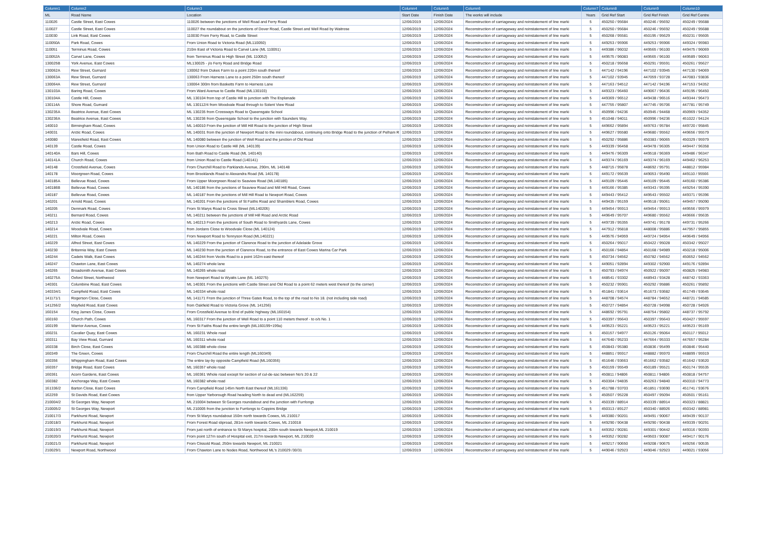| Column1 | Column2 | Column3 | Column4 | Column5 | Column6 | Column7 | Column8 | Column9 | Column10 |
| --- | --- | --- | --- | --- | --- | --- | --- | --- | --- |
| ML | Road Name | Location | Start Date | Finish Date | The works will include | Years | Grid Ref Start | Grid Ref Finish | Grid Ref Centre |
| 110026 | Castle Street, East Cowes | 110026 between the junctions of Well Road and Ferry Road | 12/06/2019 | 12/06/2024 | Reconstruction of carriageway and reinstatement of line marki | 5 | 450250 / 95684 | 450246 / 95692 | 450249 / 95688 |
| 110027 | Castle Street, East Cowes | 110027 the roundabout on the junctions of Dover Road, Castle Street and Well Road by Waitrose | 12/06/2019 | 12/06/2024 | Reconstruction of carriageway and reinstatement of line marki | 5 | 450250 / 95684 | 450246 / 95692 | 450249 / 95688 |
| 110030 | Link Road, East Cowes | 110030 From Ferry Road, to Castle Street | 12/06/2019 | 12/06/2024 | Reconstruction of carriageway and reinstatement of line marki | 5 | 450268 / 95581 | 450195 / 95629 | 450231 / 95605 |
| 110050A | Park Road, Cowes | From Union Road to Victoria Road (ML110050) | 12/06/2019 | 12/06/2024 | Reconstruction of carriageway and reinstatement of line marki | 5 | 449253 / 95906 | 449253 / 95906 | 449324 / 95983 |
| 110051 | Terminus Road, Cowes | 210m East of Victoria Road to Carvel Lane (ML 110051) | 12/06/2019 | 12/06/2024 | Reconstruction of carriageway and reinstatement of line marki | 5 | 449386 / 96032 | 449565 / 96100 | 449475 / 96069 |
| 110052A | Carvel Lane, Cowes | from Terminus Road to High Street (ML 110052) | 12/06/2019 | 12/06/2024 | Reconstruction of carriageway and reinstatement of line marki | 5 | 449575 / 96083 | 449565 / 96100 | 449589 / 96063 |
| 130025B | York Avenue, East Cowes | ML130025 - j/o Ferry Road and Bridge Road | 12/06/2019 | 12/06/2024 | Reconstruction of carriageway and reinstatement of line marki | 5 | 450218 / 95658 | 450291 / 95591 | 450261 / 95627 |
| 130062A | Rew Street, Gurnard | 130062 from Dukes Farm to a point 220m south thereof | 12/06/2019 | 12/06/2024 | Reconstruction of carriageway and reinstatement of line marki | 5 | 447142 / 94196 | 447102 / 93945 | 447130 / 94069 |
| 130063A | Rew Street, Gurnard | 130063 From Harness Lane to a point 250m south thereof | 12/06/2019 | 12/06/2024 | Reconstruction of carriageway and reinstatement of line marki | 5 | 447102 / 93945 | 447059 / 93728 | 447083 / 93836 |
| 130064A | Rew Street, Gurnard | 130064 300m from Basketts Farm to Harness Lane | 12/06/2019 | 12/06/2024 | Reconstruction of carriageway and reinstatement of line marki | 5 | 447163 / 94512 | 447142 / 94196 | 447153 / 94352 |
| 130103A | Baring Road, Cowes | From Ward Avenue to Castle Road (ML130103) | 12/06/2019 | 12/06/2024 | Reconstruction of carriageway and reinstatement of line marki | 5 | 449323 / 96460 | 449067 / 96436 | 449195 / 96450 |
| 130104A | Castle Hill, Cowes | ML 130104 from top of Castle Hill to junction with The Esplanade | 12/06/2019 | 12/06/2024 | Reconstruction of carriageway and reinstatement of line marki | 5 | 449369 / 96512 | 449438 / 96516 | 449344 / 96473 |
| 130114A | Shore Road, Gurnard | ML 130112/4 from Woodvale Road through to Solent View Road | 12/06/2019 | 12/06/2024 | Reconstruction of carriageway and reinstatement of line marki | 5 | 447755 / 95807 | 447745 / 95706 | 447781 / 95749 |
| 130235A | Beatrice Avenue, East Cowes | ML 130235 from Crossways Road to Queensgate School | 12/06/2019 | 12/06/2024 | Reconstruction of carriageway and reinstatement of line marki | 5 | 450996 / 94236 | 450945 / 94468 | 450969 / 94352 |
| 130236A | Beatrice Avenue, East Cowes | ML 130236 from Queensgate School to the junction with Saunders Way. | 12/06/2019 | 12/06/2024 | Reconstruction of carriageway and reinstatement of line marki | 5 | 451048 / 94011 | 450996 / 94236 | 451022 / 94124 |
| 140010 | Birmingham Road, Cowes | ML 140010 From the junction of Mill Hill Road to the junction of High Street | 12/06/2019 | 12/06/2024 | Reconstruction of carriageway and reinstatement of line marki | 5 | 449662 / 95894 | 449763 / 95784 | 449720 / 95845 |
| 140031 | Arctic Road, Cowes | ML 140031 from the junction of Newport Road to the mini roundabout, continuing onto Bridge Road to the junction of Pelham R | 12/06/2019 | 12/06/2024 | Reconstruction of carriageway and reinstatement of line marki | 5 | 449627 / 95580 | 449680 / 95562 | 449656 / 95579 |
| 140080 | Maresfield Road, East Cowes | ML 140080 between the junction of Well Road and the junction of Old Road | 12/06/2019 | 12/06/2024 | Reconstruction of carriageway and reinstatement of line marki | 5 | 450292 / 95886 | 450383 / 96065 | 450329 / 95979 |
| 140139 | Castle Road, Cowes | from Union Road to Castle Hill (ML 140139) | 12/06/2019 | 12/06/2024 | Reconstruction of carriageway and reinstatement of line marki | 5 | 449339 / 96458 | 449478 / 96305 | 449447 / 96358 |
| 140140A | Bars Hill, Cowes | from Bath Road to Castle Road (ML 140140) | 12/06/2019 | 12/06/2024 | Reconstruction of carriageway and reinstatement of line marki | 5 | 449476 / 96309 | 449518 / 96369 | 449486 / 96347 |
| 140141A | Church Road, Cowes | from Union Road to Castle Road (140141) | 12/06/2019 | 12/06/2024 | Reconstruction of carriageway and reinstatement of line marki | 5 | 449374 / 96169 | 449374 / 96169 | 449462 / 96253 |
| 140148 | Crossfield Avenue, Cowes | From Churchill Road to Parklands Avenue, 290m, ML 140148 | 12/06/2019 | 12/06/2024 | Reconstruction of carriageway and reinstatement of line marki | 5 | 448715 / 95878 | 448692 / 95791 | 448812 / 95984 |
| 140178 | Moorgreen Road, Cowes | from Brooklands Road to Alexandra Road (ML 140178) | 12/06/2019 | 12/06/2024 | Reconstruction of carriageway and reinstatement of line marki | 5 | 449172 / 95639 | 449053 / 95490 | 449110 / 95566 |
| 140185A | Bellevue Road, Cowes | From Upper Moorgreen Road to Seaview Road (ML140185) | 12/06/2019 | 12/06/2024 | Reconstruction of carriageway and reinstatement of line marki | 5 | 449109 / 95445 | 449109 / 95445 | 449160 / 95386 |
| 140186B | Bellevue Road, Cowes | ML 140186 from the junctions of Seaview Road and Mill Hill Road, Cowes | 12/06/2019 | 12/06/2024 | Reconstruction of carriageway and reinstatement of line marki | 5 | 449166 / 95385 | 449343 / 95395 | 449254 / 95390 |
| 140187 | Bellevue Road, Cowes | ML 140187 from the junctions of Mill Hill Road to Newport Road, Cowes | 12/06/2019 | 12/06/2024 | Reconstruction of carriageway and reinstatement of line marki | 5 | 449443 / 95412 | 449543 / 95502 | 449371 / 95396 |
| 140201 | Arnold Road, Cowes | ML 140201 From the junctions of St Faiths Road and Shamblers Road, Cowes | 12/06/2019 | 12/06/2024 | Reconstruction of carriageway and reinstatement of line marki | 5 | 449435 / 95159 | 449518 / 95061 | 449457 / 95090 |
| 140205 | Denmark Road, Cowes | From St Marys Road to Cross Street (ML140205) | 12/06/2019 | 12/06/2024 | Reconstruction of carriageway and reinstatement of line marki | 5 | 449454 / 95913 | 449454 / 95913 | 449556 / 95979 |
| 140211 | Bernard Road, Cowes | ML 140211 between the junctions of Mill Hill Road and Arctic Road | 12/06/2019 | 12/06/2024 | Reconstruction of carriageway and reinstatement of line marki | 5 | 449649 / 95707 | 449680 / 95562 | 449666 / 95635 |
| 140213 | Arctic Road, Cowes | ML 140213 From the junctions of South Road to Smithyards Lane, Cowes | 12/06/2019 | 12/06/2024 | Reconstruction of carriageway and reinstatement of line marki | 5 | 449739 / 95355 | 449741 / 95178 | 449731 / 95266 |
| 140214 | Woodvale Road, Cowes | from Jordans Close to Woodvale Close (ML 140124) | 12/06/2019 | 12/06/2024 | Reconstruction of carriageway and reinstatement of line marki | 5 | 447912 / 95818 | 448008 / 95886 | 447957 / 95855 |
| 140221 | Milton Road, Cowes | From Newport Road to Tennyson Road (ML140221) | 12/06/2019 | 12/06/2024 | Reconstruction of carriageway and reinstatement of line marki | 5 | 449576 / 94959 | 449724 / 94954 | 449649 / 94956 |
| 140229 | Alfred Street, East Cowes | ML 140229 From the junction of Clarence Road to the junction of Adelaide Grove | 12/06/2019 | 12/06/2024 | Reconstruction of carriageway and reinstatement of line marki | 5 | 450264 / 95017 | 450422 / 95028 | 450342 / 95027 |
| 140230 | Britannia Way, East Cowes | ML 140230 from the junction of Clarence Road, to the entrance of East Cowes Marina Car Park | 12/06/2019 | 12/06/2024 | Reconstruction of carriageway and reinstatement of line marki | 5 | 450166 / 94854 | 450168 / 94989 | 450218 / 95006 |
| 140244 | Cadets Walk, East Cowes | ML 140244 from Vectis Road to a point 162m east thereof | 12/06/2019 | 12/06/2024 | Reconstruction of carriageway and reinstatement of line marki | 5 | 450734 / 94562 | 450782 / 94562 | 450652 / 94562 |
| 140247 | Chawton Lane, East Cowes | ML 140274 whole lane | 12/06/2019 | 12/06/2024 | Reconstruction of carriageway and reinstatement of line marki | 5 | 449051 / 92894 | 449302 / 92900 | 449176 / 92894 |
| 140265 | Broadsmith Avenue, East Cowes | ML 140265 whole road | 12/06/2019 | 12/06/2024 | Reconstruction of carriageway and reinstatement of line marki | 5 | 450793 / 94974 | 450922 / 95097 | 450825 / 94983 |
| 140275A | Oxford Street, Northwood | from Newport Road to Wyatts Lane (ML 140275) | 12/06/2019 | 12/06/2024 | Reconstruction of carriageway and reinstatement of line marki | 5 | 448541 / 93302 | 448943 / 93428 | 448742 / 93363 |
| 140301 | Columbine Road, East Cowes | ML 140301 From the junctions with Castle Street and Old Road to a point 62 meters west thereof (to the corner) | 12/06/2019 | 12/06/2024 | Reconstruction of carriageway and reinstatement of line marki | 5 | 450232 / 95901 | 450292 / 95886 | 450261 / 95892 |
| 140334/1 | Campfield Road, East Cowes | ML 140334 whole road | 12/06/2019 | 12/06/2024 | Reconstruction of carriageway and reinstatement of line marki | 5 | 451841 / 93614 | 451673 / 93682 | 451749 / 93645 |
| 141171/1 | Rogerson Close, Cowes | ML 141171 From the junction of Three Gates Road, to the top of the road to No 18. (not including side road) | 12/06/2019 | 12/06/2024 | Reconstruction of carriageway and reinstatement of line marki | 5 | 448708 / 94574 | 448784 / 94652 | 448721 / 94585 |
| 141256/2 | Mayfield Road, East Cowes | from Oakfield Road to Victoria Grove (ML 141256) | 12/06/2019 | 12/06/2024 | Reconstruction of carriageway and reinstatement of line marki | 5 | 450727 / 94854 | 450728 / 94998 | 450728 / 94926 |
| 160154 | King James Close, Cowes | From Crossfield Avenue to End of public highway (ML160154) | 12/06/2019 | 12/06/2024 | Reconstruction of carriageway and reinstatement of line marki | 5 | 448692 / 95791 | 448754 / 95802 | 448737 / 95792 |
| 160160 | Church Path, Cowes | ML 160317 From the junction of Well Road to a point 110 meters thereof - to o/s No. 1 | 12/06/2019 | 12/06/2024 | Reconstruction of carriageway and reinstatement of line marki | 5 | 450397 / 95643 | 450397 / 95643 | 450427 / 95597 |
| 160199 | Warrior Avenue, Cowes | From St Faiths Road the entire length (ML160199+199a) | 12/06/2019 | 12/06/2024 | Reconstruction of carriageway and reinstatement of line marki | 5 | 449523 / 95221 | 449523 / 95221 | 449523 / 95169 |
| 160231 | Cavalier Quay, East Cowes | ML 160231 Whole road | 12/06/2019 | 12/06/2024 | Reconstruction of carriageway and reinstatement of line marki | 5 | 450157 / 94977 | 450126 / 95064 | 450117 / 95012 |
| 160311 | Bay View Road, Gurnard | ML 160311 whole road | 12/06/2019 | 12/06/2024 | Reconstruction of carriageway and reinstatement of line marki | 5 | 447640 / 95233 | 447664 / 95333 | 447657 / 95284 |
| 160338 | Birch Close, East Cowes | ML 160388 whole close | 12/06/2019 | 12/06/2024 | Reconstruction of carriageway and reinstatement of line marki | 5 | 450843 / 95380 | 450836 / 95499 | 450846 / 95440 |
| 160349 | The Green, Cowes | From Churchill Road the entire length (ML160349) | 12/06/2019 | 12/06/2024 | Reconstruction of carriageway and reinstatement of line marki | 5 | 448851 / 95917 | 448882 / 95970 | 448899 / 95919 |
| 160356 | Whippingham Road, East Cowes | The entire lay-by opposite Campfield Road (ML160356) | 12/06/2019 | 12/06/2024 | Reconstruction of carriageway and reinstatement of line marki | 5 | 451646 / 93663 | 451662 / 93582 | 451642 / 93620 |
| 160357 | Bridge Road, East Cowes | ML 160357 whole road | 12/06/2019 | 12/06/2024 | Reconstruction of carriageway and reinstatement of line marki | 5 | 450159 / 95549 | 450189 / 95521 | 450174 / 95535 |
| 160361 | Acorn Gardens, East Cowes | ML 160361 Whole road except for section of cul-de-sac between No's 20 & 22 | 12/06/2019 | 12/06/2024 | Reconstruction of carriageway and reinstatement of line marki | 5 | 450811 / 94806 | 450811 / 94806 | 450818 / 94757 |
| 160382 | Anchorage Way, East Cowes | ML 160382 whole road | 12/06/2019 | 12/06/2024 | Reconstruction of carriageway and reinstatement of line marki | 5 | 450304 / 94835 | 450263 / 94840 | 450310 / 94773 |
| 161336/2 | Barton Close, East Cowes | From Campfield Road 145m North East thereof (ML161336) | 12/06/2019 | 12/06/2024 | Reconstruction of carriageway and reinstatement of line marki | 5 | 451788 / 93703 | 451851 / 93690 | 451741 / 93676 |
| 162259 | St Davids Road, East Cowes | from Upper Yarborough Road heading North to dead end (ML162259) | 12/06/2019 | 12/06/2024 | Reconstruction of carriageway and reinstatement of line marki | 5 | 450507 / 95228 | 450497 / 95094 | 450501 / 95161 |
| 210004/2 | St Georges Way, Newport | ML 210004 between St Georges roundabout and the junction with Furrlongs | 12/06/2019 | 12/06/2024 | Reconstruction of carriageway and reinstatement of line marki | 5 | 450339 / 88914 | 450339 / 88914 | 450323 / 88821 |
| 210005/2 | St Georges Way, Newport | ML 210005 from the junction to Furrlongs to Coppins Bridge | 12/06/2019 | 12/06/2024 | Reconstruction of carriageway and reinstatement of line marki | 5 | 450313 / 89127 | 450340 / 88926 | 450342 / 88981 |
| 210017/3 | Parkhurst Road, Newport | From St Marys roundabout 150m north towards Cowes, ML 210017 | 12/06/2019 | 12/06/2024 | Reconstruction of carriageway and reinstatement of line marki | 5 | 449380 / 90201 | 449491 / 90067 | 449439 / 90137 |
| 210018/3 | Parkhurst Road, Newport | From Forest Road sliproad, 281m north towards Cowes, ML 210018 | 12/06/2019 | 12/06/2024 | Reconstruction of carriageway and reinstatement of line marki | 5 | 449290 / 90438 | 449290 / 90438 | 449339 / 90291 |
| 210019/3 | Parkhurst Road, Newport | From just north of entrance to St Marys hospital, 200m south towards Newport,ML 210019 | 12/06/2019 | 12/06/2024 | Reconstruction of carriageway and reinstatement of line marki | 5 | 449352 / 90281 | 449301 / 90442 | 449316 / 90393 |
| 210020/3 | Parkhurst Road, Newport | From point 127m south of Hospital exit, 217m towards Newport, ML 210020 | 12/06/2019 | 12/06/2024 | Reconstruction of carriageway and reinstatement of line marki | 5 | 449352 / 90282 | 449503 / 90087 | 449417 / 90176 |
| 210021/3 | Parkhurst Road, Newport | From Clissold Road, 250m towards Newport, ML 210021 | 12/06/2019 | 12/06/2024 | Reconstruction of carriageway and reinstatement of line marki | 5 | 449217 / 90650 | 449208 / 90675 | 449256 / 90535 |
| 210029/1 | Newport Road, Northwood | From Chawton Lane to Nodes Road, Northwood ML's 210029 /30/31 | 12/06/2019 | 12/06/2024 | Reconstruction of carriageway and reinstatement of line marki | 5 | 449046 / 92923 | 449046 / 92923 | 449021 / 93056 |